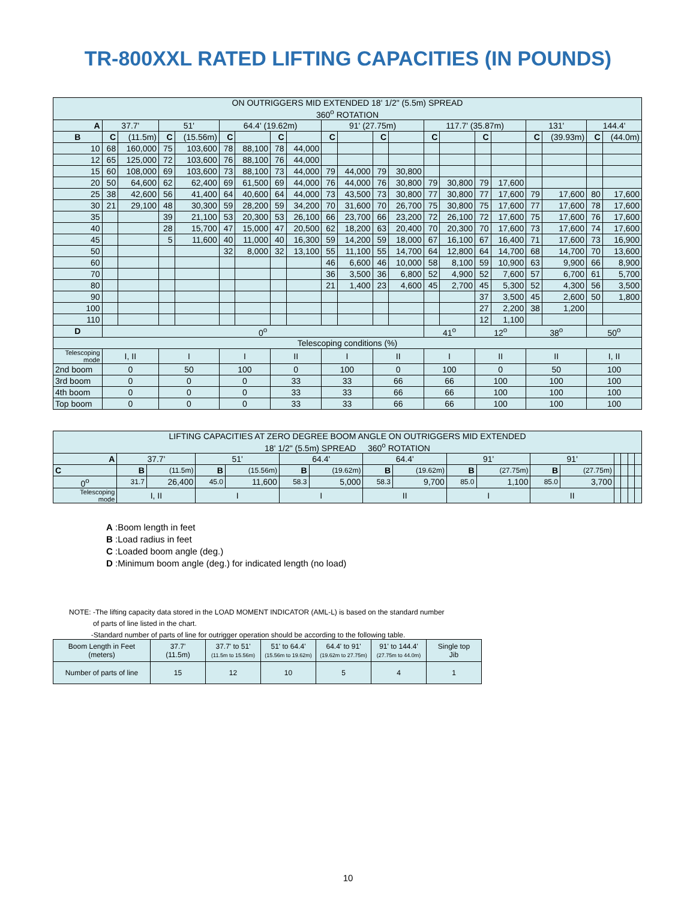TR-800XXL RATED LIFTING CAPACITIES (IN POUNDS)
| ON OUTRIGGERS MID EXTENDED 18' 1/2" (5.5m) SPREAD 360<sup>o</sup> ROTATION | | | | | | | | | | | | | | | | | | | | |
| A | 37.7' | | 51' | | 64.4' (19.62m) | | | | 91' (27.75m) | | | | 117.7' (35.87m) | | | | 131' | | 144.4' | |
| B | C | (11.5m) | C | (15.56m) | C | | C | | C | | C | | C | | C | | C | (39.93m) | C | (44.0m) |
| 10 | 68 | 160,000 | 75 | 103,600 | 78 | 88,100 | 78 | 44,000 | | | | | | | | | | | | |
| 12 | 65 | 125,000 | 72 | 103,600 | 76 | 88,100 | 76 | 44,000 | | | | | | | | | | | | |
| 15 | 60 | 108,000 | 69 | 103,600 | 73 | 88,100 | 73 | 44,000 | 79 | 44,000 | 79 | 30,800 | | | | | | | | |
| 20 | 50 | 64,600 | 62 | 62,400 | 69 | 61,500 | 69 | 44,000 | 76 | 44,000 | 76 | 30,800 | 79 | 30,800 | 79 | 17,600 | | | | |
| 25 | 38 | 42,600 | 56 | 41,400 | 64 | 40,600 | 64 | 44,000 | 73 | 43,500 | 73 | 30,800 | 77 | 30,800 | 77 | 17,600 | 79 | 17,600 | 80 | 17,600 |
| 30 | 21 | 29,100 | 48 | 30,300 | 59 | 28,200 | 59 | 34,200 | 70 | 31,600 | 70 | 26,700 | 75 | 30,800 | 75 | 17,600 | 77 | 17,600 | 78 | 17,600 |
| 35 | | | 39 | 21,100 | 53 | 20,300 | 53 | 26,100 | 66 | 23,700 | 66 | 23,200 | 72 | 26,100 | 72 | 17,600 | 75 | 17,600 | 76 | 17,600 |
| 40 | | | 28 | 15,700 | 47 | 15,000 | 47 | 20,500 | 62 | 18,200 | 63 | 20,400 | 70 | 20,300 | 70 | 17,600 | 73 | 17,600 | 74 | 17,600 |
| 45 | | | 5 | 11,600 | 40 | 11,000 | 40 | 16,300 | 59 | 14,200 | 59 | 18,000 | 67 | 16,100 | 67 | 16,400 | 71 | 17,600 | 73 | 16,900 |
| 50 | | | | | 32 | 8,000 | 32 | 13,100 | 55 | 11,100 | 55 | 14,700 | 64 | 12,800 | 64 | 14,700 | 68 | 14,700 | 70 | 13,600 |
| 60 | | | | | | | | | 46 | 6,600 | 46 | 10,000 | 58 | 8,100 | 59 | 10,900 | 63 | 9,900 | 66 | 8,900 |
| 70 | | | | | | | | | 36 | 3,500 | 36 | 6,800 | 52 | 4,900 | 52 | 7,600 | 57 | 6,700 | 61 | 5,700 |
| 80 | | | | | | | | | 21 | 1,400 | 23 | 4,600 | 45 | 2,700 | 45 | 5,300 | 52 | 4,300 | 56 | 3,500 |
| 90 | | | | | | | | | | | | | | | 37 | 3,500 | 45 | 2,600 | 50 | 1,800 |
| 100 | | | | | | | | | | | | | | | 27 | 2,200 | 38 | 1,200 | | |
| 110 | | | | | | | | | | | | | | | 12 | 1,100 | | | | |
| D | 0<sup>o</sup> | | | | | | | | | | | | 41<sup>o</sup> | | 12<sup>o</sup> | | 38<sup>o</sup> | | 50<sup>o</sup> | |
| Telescoping conditions (%) | | | | | | | | | | | | | | | | | | | | |
| Telescoping mode | I, II | | I | | I | | II | | I | | II | | I | | II | | II | | I, II | |
| 2nd boom | 0 | | 50 | | 100 | | 0 | | 100 | | 0 | | 100 | | 0 | | 50 | | 100 | |
| 3rd boom | 0 | | 0 | | 0 | | 33 | | 33 | | 66 | | 66 | | 100 | | 100 | | 100 | |
| 4th boom | 0 | | 0 | | 0 | | 33 | | 33 | | 66 | | 66 | | 100 | | 100 | | 100 | |
| Top boom | 0 | | 0 | | 0 | | 33 | | 33 | | 66 | | 66 | | 100 | | 100 | | 100 | |
| LIFTING CAPACITIES AT ZERO DEGREE BOOM ANGLE ON OUTRIGGERS MID EXTENDED 18' 1/2" (5.5m) SPREAD 360<sup>o</sup> ROTATION | | | | | | | | | | | | | | | | |
| A | 37.7' | | 51' | | 64.4' | | 64.4' | | 91' | | 91' | | | | | |
| C | B | (11.5m) | B | (15.56m) | B | (19.62m) | B | (19.62m) | B | (27.75m) | B | (27.75m) | | | | |
| 0<sup>o</sup> | 31.7 | 26,400 | 45.0 | 11,600 | 58.3 | 5,000 | 58.3 | 9,700 | 85.0 | 1,100 | 85.0 | 3,700 | | | | |
| Telescoping mode | I, II | | I | | I | | II | | I | | II | | | | | |
A :Boom length in feet
B :Load radius in feet
C :Loaded boom angle (deg.)
D :Minimum boom angle (deg.) for indicated length (no load)
NOTE: -The lifting capacity data stored in the LOAD MOMENT INDICATOR (AML-L) is based on the standard number
of parts of line listed in the chart.
-Standard number of parts of line for outrigger operation should be according to the following table.
| Boom Length in Feet (meters) | 37.7' (11.5m) | 37.7' to 51' (11.5m to 15.56m) | 51' to 64.4' (15.56m to 19.62m) | 64.4' to 91' (19.62m to 27.75m) | 91' to 144.4' (27.75m to 44.0m) | Single top Jib |
| Number of parts of line | 15 | 12 | 10 | 5 | 4 | 1 |
10